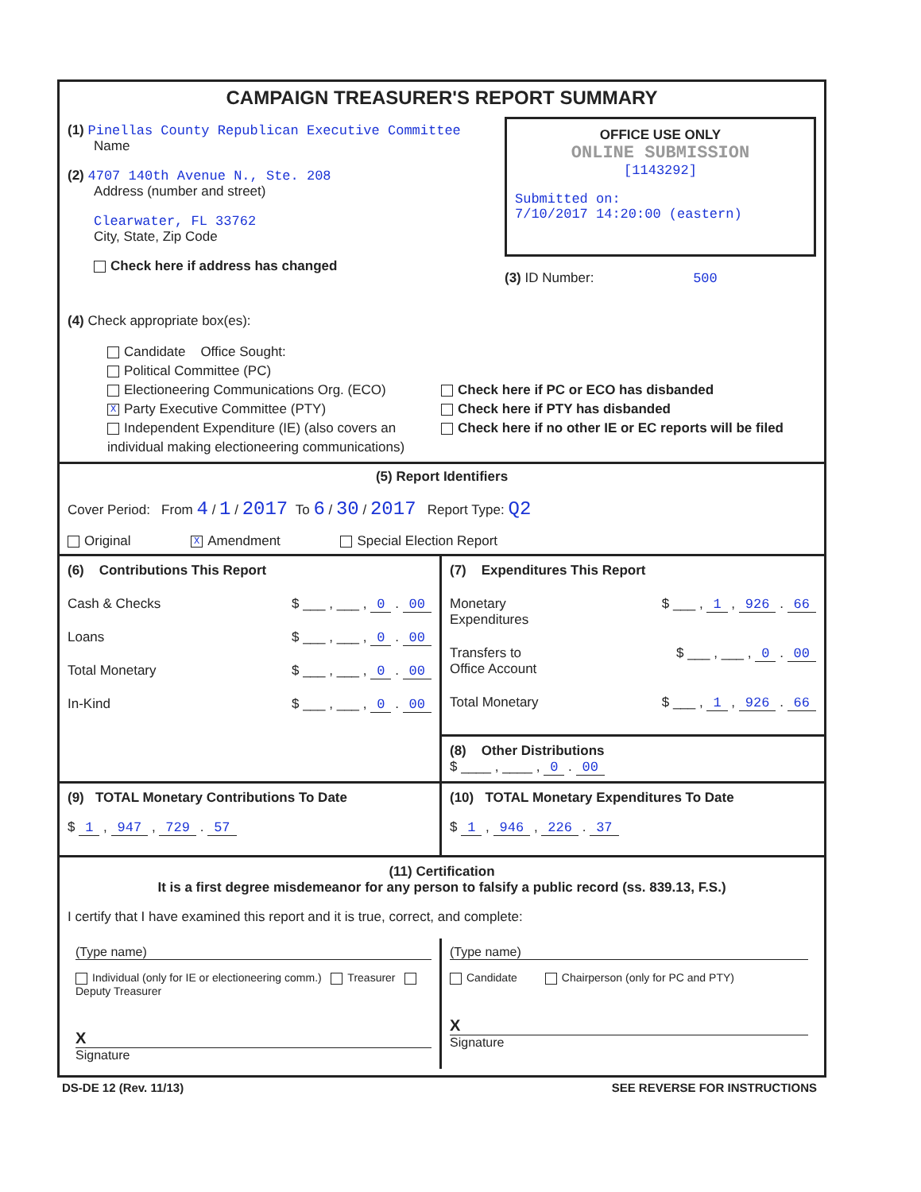CAMPAIGN TREASURER'S REPORT SUMMARY
(1) Pinellas County Republican Executive Committee
Name
(2) 4707 140th Avenue N., Ste. 208
Address (number and street)
Clearwater, FL 33762
City, State, Zip Code
Check here if address has changed
OFFICE USE ONLY
ONLINE SUBMISSION
[1143292]
Submitted on:
7/10/2017 14:20:00 (eastern)
(3) ID Number: 500
(4) Check appropriate box(es):
Candidate Office Sought:
Political Committee (PC)
Electioneering Communications Org. (ECO)
X Party Executive Committee (PTY)
Independent Expenditure (IE) (also covers an individual making electioneering communications)
Check here if PC or ECO has disbanded
Check here if PTY has disbanded
Check here if no other IE or EC reports will be filed
(5) Report Identifiers
Cover Period: From 4 / 1 / 2017 To 6 / 30 / 2017 Report Type: Q2
Original X Amendment Special Election Report
(6) Contributions This Report
Cash & Checks $ ___ , ___ , 0 . 00
Loans $ ___ , ___ , 0 . 00
Total Monetary $ ___ , ___ , 0 . 00
In-Kind $ ___ , ___ , 0 . 00
(7) Expenditures This Report
Monetary
Expenditures $ ___ , 1 , 926 . 66
Transfers to
Office Account $ ___ , ___ , 0 . 00
Total Monetary $ ___ , 1 , 926 . 66
(8) Other Distributions
$ ____ , ____ , 0 . 00
(9) TOTAL Monetary Contributions To Date
$ 1 , 947 , 729 . 57
(10) TOTAL Monetary Expenditures To Date
$ 1 , 946 , 226 . 37
(11) Certification
It is a first degree misdemeanor for any person to falsify a public record (ss. 839.13, F.S.)
I certify that I have examined this report and it is true, correct, and complete:
(Type name)
Individual (only for IE or electioneering comm.) Treasurer Deputy Treasurer
X
Signature
(Type name)
Candidate Chairperson (only for PC and PTY)
X
Signature
DS-DE 12 (Rev. 11/13) SEE REVERSE FOR INSTRUCTIONS